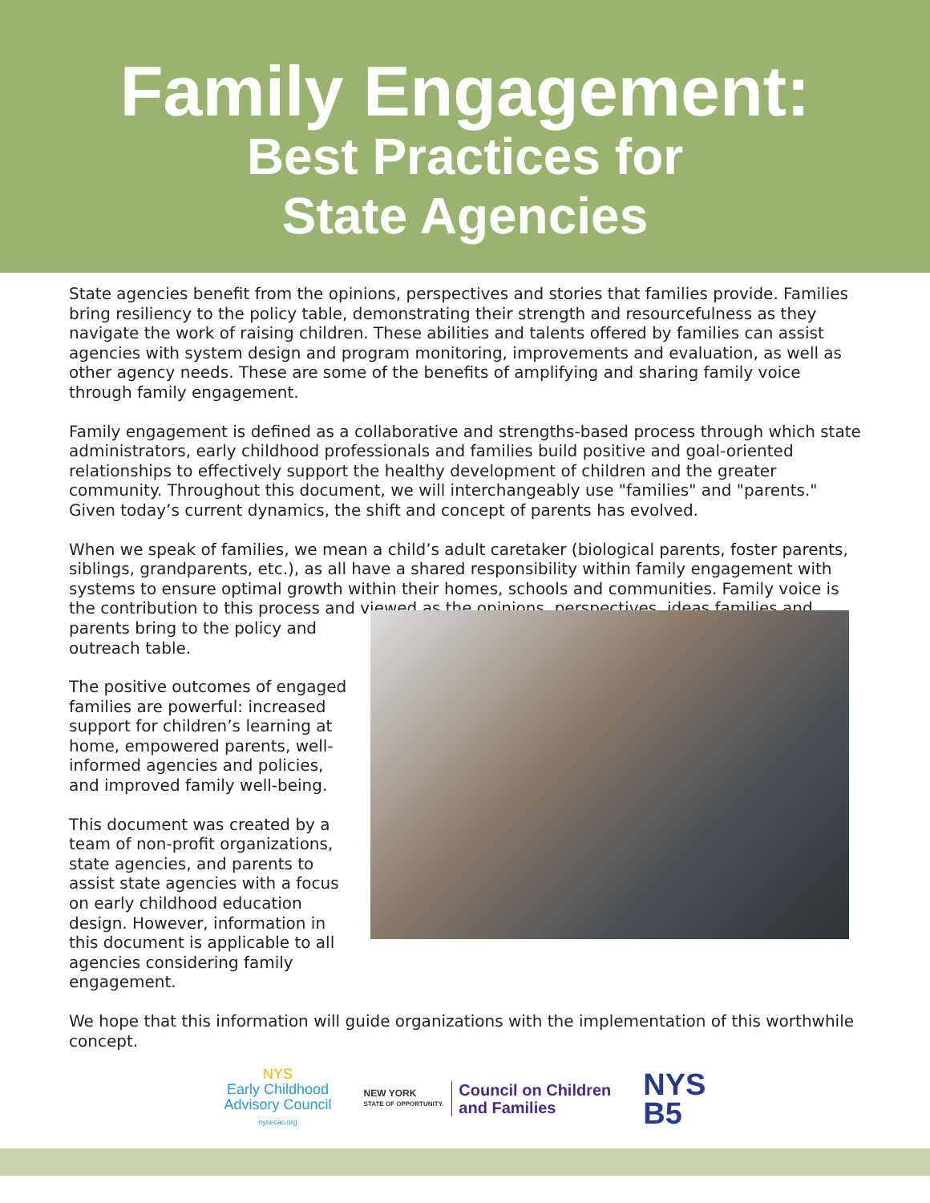Family Engagement:
Best Practices for
State Agencies
State agencies benefit from the opinions, perspectives and stories that families provide. Families bring resiliency to the policy table, demonstrating their strength and resourcefulness as they navigate the work of raising children. These abilities and talents offered by families can assist agencies with system design and program monitoring, improvements and evaluation, as well as other agency needs. These are some of the benefits of amplifying and sharing family voice through family engagement.
Family engagement is defined as a collaborative and strengths-based process through which state administrators, early childhood professionals and families build positive and goal-oriented relationships to effectively support the healthy development of children and the greater community. Throughout this document, we will interchangeably use "families" and "parents." Given today’s current dynamics, the shift and concept of parents has evolved.
When we speak of families, we mean a child’s adult caretaker (biological parents, foster parents, siblings, grandparents, etc.), as all have a shared responsibility within family engagement with systems to ensure optimal growth within their homes, schools and communities. Family voice is the contribution to this process and viewed as the opinions, perspectives, ideas families and
parents bring to the policy and outreach table.
The positive outcomes of engaged families are powerful: increased support for children’s learning at home, empowered parents, well-informed agencies and policies, and improved family well-being.
This document was created by a team of non-profit organizations, state agencies, and parents to assist state agencies with a focus on early childhood education design. However, information in this document is applicable to all agencies considering family engagement.
We hope that this information will guide organizations with the implementation of this worthwhile concept.
NYS
Early Childhood
Advisory Council
nysecac.org
NEW YORK
STATE OF OPPORTUNITY.
Council on Children
and Families
NYS
B5